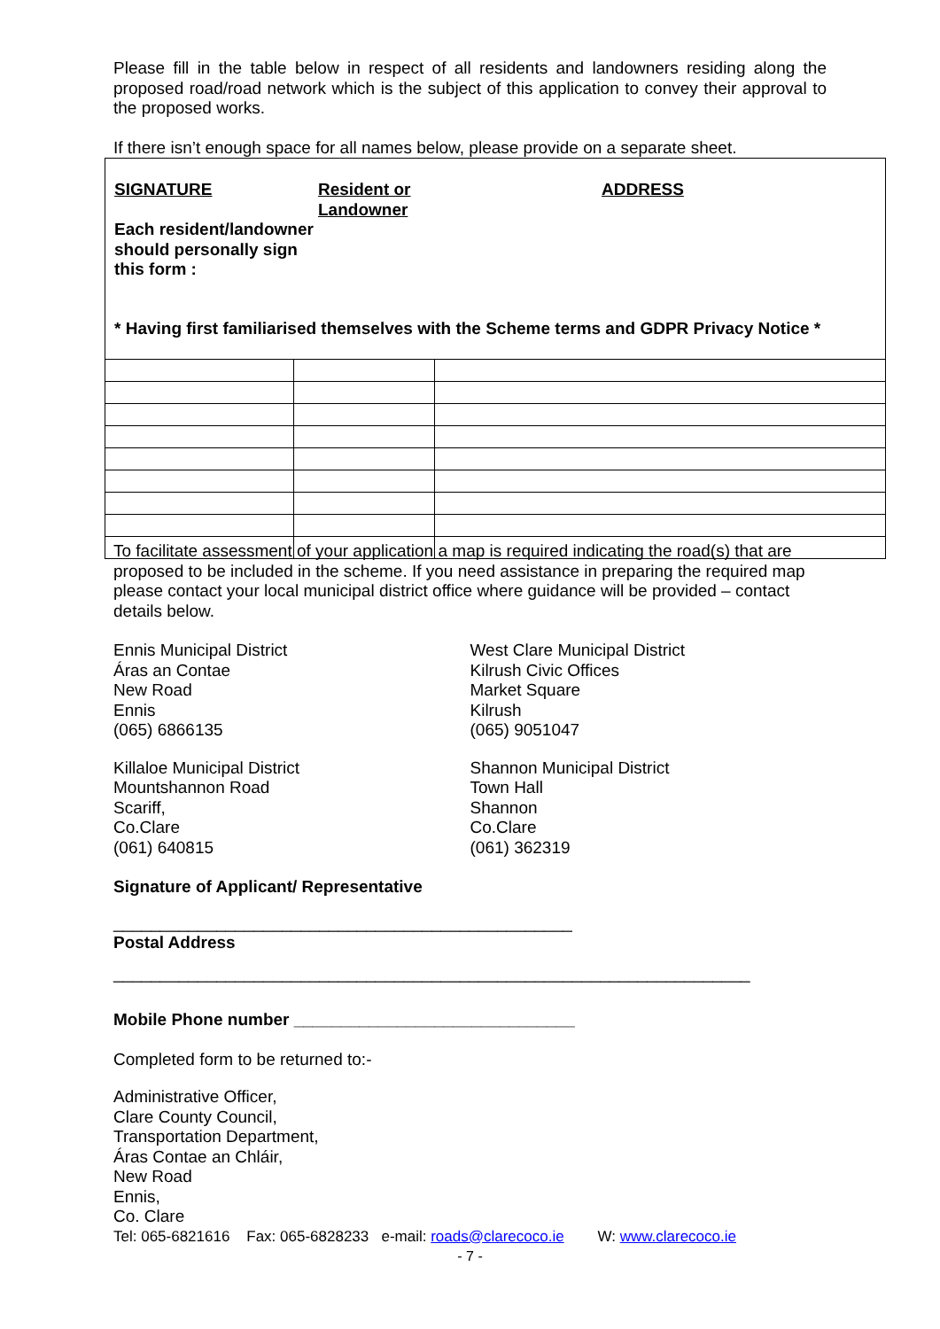Please fill in the table below in respect of all residents and landowners residing along the proposed road/road network which is the subject of this application to convey their approval to the proposed works.
If there isn’t enough space for all names below, please provide on a separate sheet.
| SIGNATURE Resident or Landowner ADDRESS Each resident/landowner should personally sign this form : * Having first familiarised themselves with the Scheme terms and GDPR Privacy Notice * | | |
To facilitate assessment of your application a map is required indicating the road(s) that are proposed to be included in the scheme. If you need assistance in preparing the required map please contact your local municipal district office where guidance will be provided – contact details below.
Ennis Municipal District
Áras an Contae
New Road
Ennis
(065) 6866135
West Clare Municipal District
Kilrush Civic Offices
Market Square
Kilrush
(065) 9051047
Killaloe Municipal District
Mountshannon Road
Scariff,
Co.Clare
(061) 640815
Shannon Municipal District
Town Hall
Shannon
Co.Clare
(061) 362319
Signature of Applicant/ Representative
_________________________________________________
Postal Address
____________________________________________________________________
Mobile Phone number ______________________________
Completed form to be returned to:-
Administrative Officer,
Clare County Council,
Transportation Department,
Áras Contae an Chláir,
New Road
Ennis,
Co. Clare
Tel: 065-6821616 Fax: 065-6828233 e-mail: roads@clarecoco.ie W: www.clarecoco.ie
- 7 -